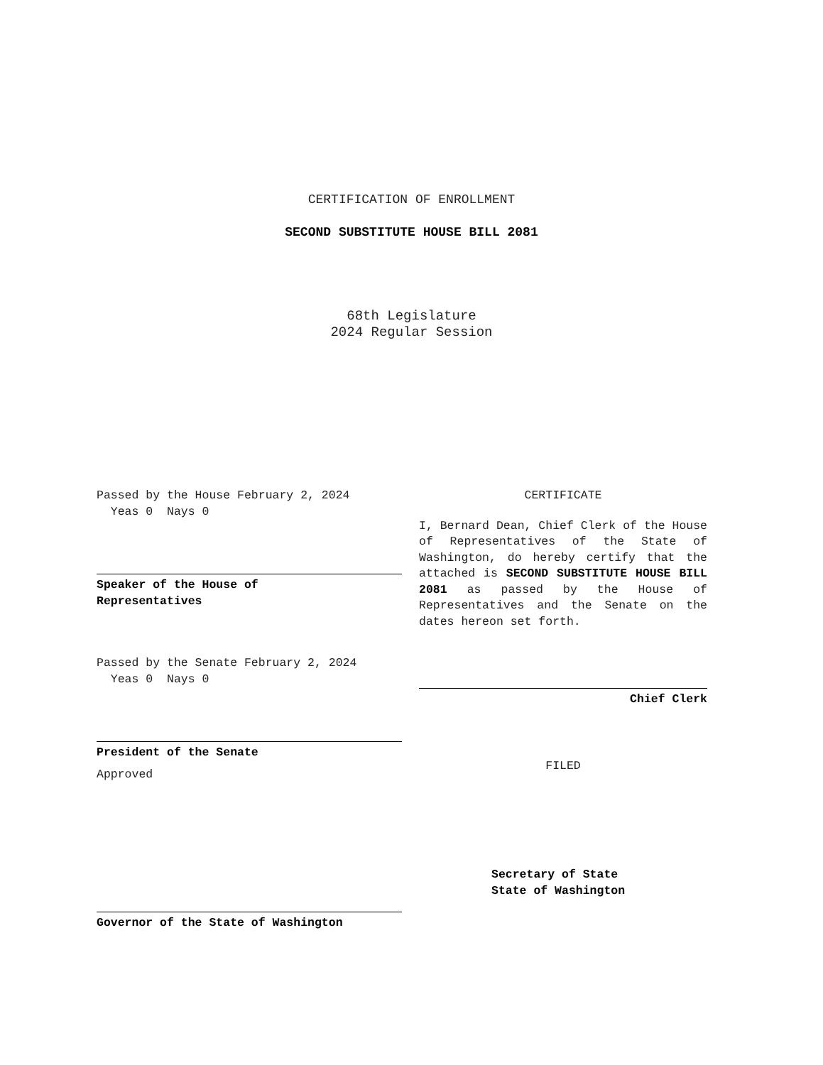CERTIFICATION OF ENROLLMENT
SECOND SUBSTITUTE HOUSE BILL 2081
68th Legislature
2024 Regular Session
Passed by the House February 2, 2024
Yeas 0 Nays 0
Speaker of the House of
Representatives
Passed by the Senate February 2, 2024
Yeas 0 Nays 0
President of the Senate
Approved
Governor of the State of Washington
CERTIFICATE
I, Bernard Dean, Chief Clerk of the House of Representatives of the State of Washington, do hereby certify that the attached is SECOND SUBSTITUTE HOUSE BILL 2081 as passed by the House of Representatives and the Senate on the dates hereon set forth.
Chief Clerk
FILED
Secretary of State
State of Washington